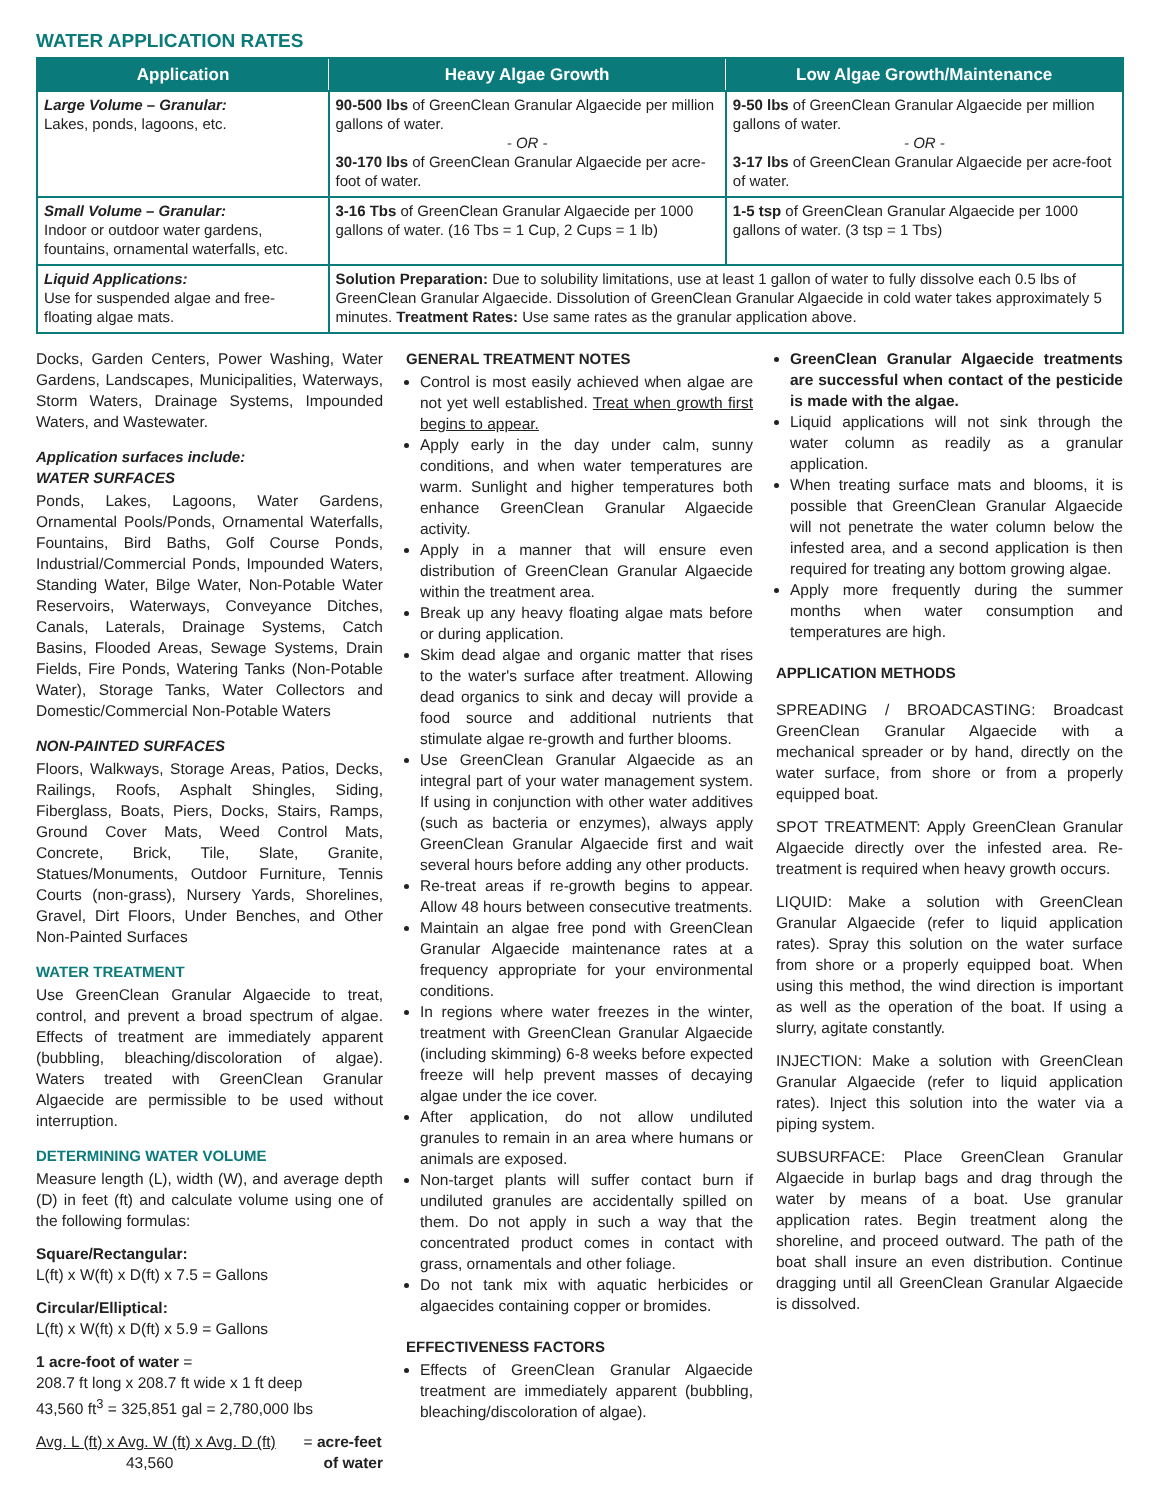WATER APPLICATION RATES
| Application | Heavy Algae Growth | Low Algae Growth/Maintenance |
| --- | --- | --- |
| Large Volume – Granular: Lakes, ponds, lagoons, etc. | 90-500 lbs of GreenClean Granular Algaecide per million gallons of water. - OR - 30-170 lbs of GreenClean Granular Algaecide per acre-foot of water. | 9-50 lbs of GreenClean Granular Algaecide per million gallons of water. - OR - 3-17 lbs of GreenClean Granular Algaecide per acre-foot of water. |
| Small Volume – Granular: Indoor or outdoor water gardens, fountains, ornamental waterfalls, etc. | 3-16 Tbs of GreenClean Granular Algaecide per 1000 gallons of water. (16 Tbs = 1 Cup, 2 Cups = 1 lb) | 1-5 tsp of GreenClean Granular Algaecide per 1000 gallons of water. (3 tsp = 1 Tbs) |
| Liquid Applications: Use for suspended algae and free-floating algae mats. | Solution Preparation: Due to solubility limitations, use at least 1 gallon of water to fully dissolve each 0.5 lbs of GreenClean Granular Algaecide. Dissolution of GreenClean Granular Algaecide in cold water takes approximately 5 minutes. Treatment Rates: Use same rates as the granular application above. | |
Docks, Garden Centers, Power Washing, Water Gardens, Landscapes, Municipalities, Waterways, Storm Waters, Drainage Systems, Impounded Waters, and Wastewater.
Application surfaces include:
WATER SURFACES
Ponds, Lakes, Lagoons, Water Gardens, Ornamental Pools/Ponds, Ornamental Waterfalls, Fountains, Bird Baths, Golf Course Ponds, Industrial/Commercial Ponds, Impounded Waters, Standing Water, Bilge Water, Non-Potable Water Reservoirs, Waterways, Conveyance Ditches, Canals, Laterals, Drainage Systems, Catch Basins, Flooded Areas, Sewage Systems, Drain Fields, Fire Ponds, Watering Tanks (Non-Potable Water), Storage Tanks, Water Collectors and Domestic/Commercial Non-Potable Waters
NON-PAINTED SURFACES
Floors, Walkways, Storage Areas, Patios, Decks, Railings, Roofs, Asphalt Shingles, Siding, Fiberglass, Boats, Piers, Docks, Stairs, Ramps, Ground Cover Mats, Weed Control Mats, Concrete, Brick, Tile, Slate, Granite, Statues/Monuments, Outdoor Furniture, Tennis Courts (non-grass), Nursery Yards, Shorelines, Gravel, Dirt Floors, Under Benches, and Other Non-Painted Surfaces
WATER TREATMENT
Use GreenClean Granular Algaecide to treat, control, and prevent a broad spectrum of algae. Effects of treatment are immediately apparent (bubbling, bleaching/discoloration of algae). Waters treated with GreenClean Granular Algaecide are permissible to be used without interruption.
DETERMINING WATER VOLUME
Measure length (L), width (W), and average depth (D) in feet (ft) and calculate volume using one of the following formulas:
Square/Rectangular:
L(ft) x W(ft) x D(ft) x 7.5 = Gallons
Circular/Elliptical:
L(ft) x W(ft) x D(ft) x 5.9 = Gallons
1 acre-foot of water =
208.7 ft long x 208.7 ft wide x 1 ft deep
43,560 ft<sup>3</sup> = 325,851 gal = 2,780,000 lbs
Avg. L (ft) x Avg. W (ft) x Avg. D (ft)
43,560
= acre-feet
of water
GENERAL TREATMENT NOTES
Control is most easily achieved when algae are not yet well established. Treat when growth first begins to appear.
Apply early in the day under calm, sunny conditions, and when water temperatures are warm. Sunlight and higher temperatures both enhance GreenClean Granular Algaecide activity.
Apply in a manner that will ensure even distribution of GreenClean Granular Algaecide within the treatment area.
Break up any heavy floating algae mats before or during application.
Skim dead algae and organic matter that rises to the water's surface after treatment. Allowing dead organics to sink and decay will provide a food source and additional nutrients that stimulate algae re-growth and further blooms.
Use GreenClean Granular Algaecide as an integral part of your water management system. If using in conjunction with other water additives (such as bacteria or enzymes), always apply GreenClean Granular Algaecide first and wait several hours before adding any other products.
Re-treat areas if re-growth begins to appear. Allow 48 hours between consecutive treatments.
Maintain an algae free pond with GreenClean Granular Algaecide maintenance rates at a frequency appropriate for your environmental conditions.
In regions where water freezes in the winter, treatment with GreenClean Granular Algaecide (including skimming) 6-8 weeks before expected freeze will help prevent masses of decaying algae under the ice cover.
After application, do not allow undiluted granules to remain in an area where humans or animals are exposed.
Non-target plants will suffer contact burn if undiluted granules are accidentally spilled on them. Do not apply in such a way that the concentrated product comes in contact with grass, ornamentals and other foliage.
Do not tank mix with aquatic herbicides or algaecides containing copper or bromides.
EFFECTIVENESS FACTORS
Effects of GreenClean Granular Algaecide treatment are immediately apparent (bubbling, bleaching/discoloration of algae).
GreenClean Granular Algaecide treatments are successful when contact of the pesticide is made with the algae.
Liquid applications will not sink through the water column as readily as a granular application.
When treating surface mats and blooms, it is possible that GreenClean Granular Algaecide will not penetrate the water column below the infested area, and a second application is then required for treating any bottom growing algae.
Apply more frequently during the summer months when water consumption and temperatures are high.
APPLICATION METHODS
SPREADING / BROADCASTING: Broadcast GreenClean Granular Algaecide with a mechanical spreader or by hand, directly on the water surface, from shore or from a properly equipped boat.
SPOT TREATMENT: Apply GreenClean Granular Algaecide directly over the infested area. Re-treatment is required when heavy growth occurs.
LIQUID: Make a solution with GreenClean Granular Algaecide (refer to liquid application rates). Spray this solution on the water surface from shore or a properly equipped boat. When using this method, the wind direction is important as well as the operation of the boat. If using a slurry, agitate constantly.
INJECTION: Make a solution with GreenClean Granular Algaecide (refer to liquid application rates). Inject this solution into the water via a piping system.
SUBSURFACE: Place GreenClean Granular Algaecide in burlap bags and drag through the water by means of a boat. Use granular application rates. Begin treatment along the shoreline, and proceed outward. The path of the boat shall insure an even distribution. Continue dragging until all GreenClean Granular Algaecide is dissolved.